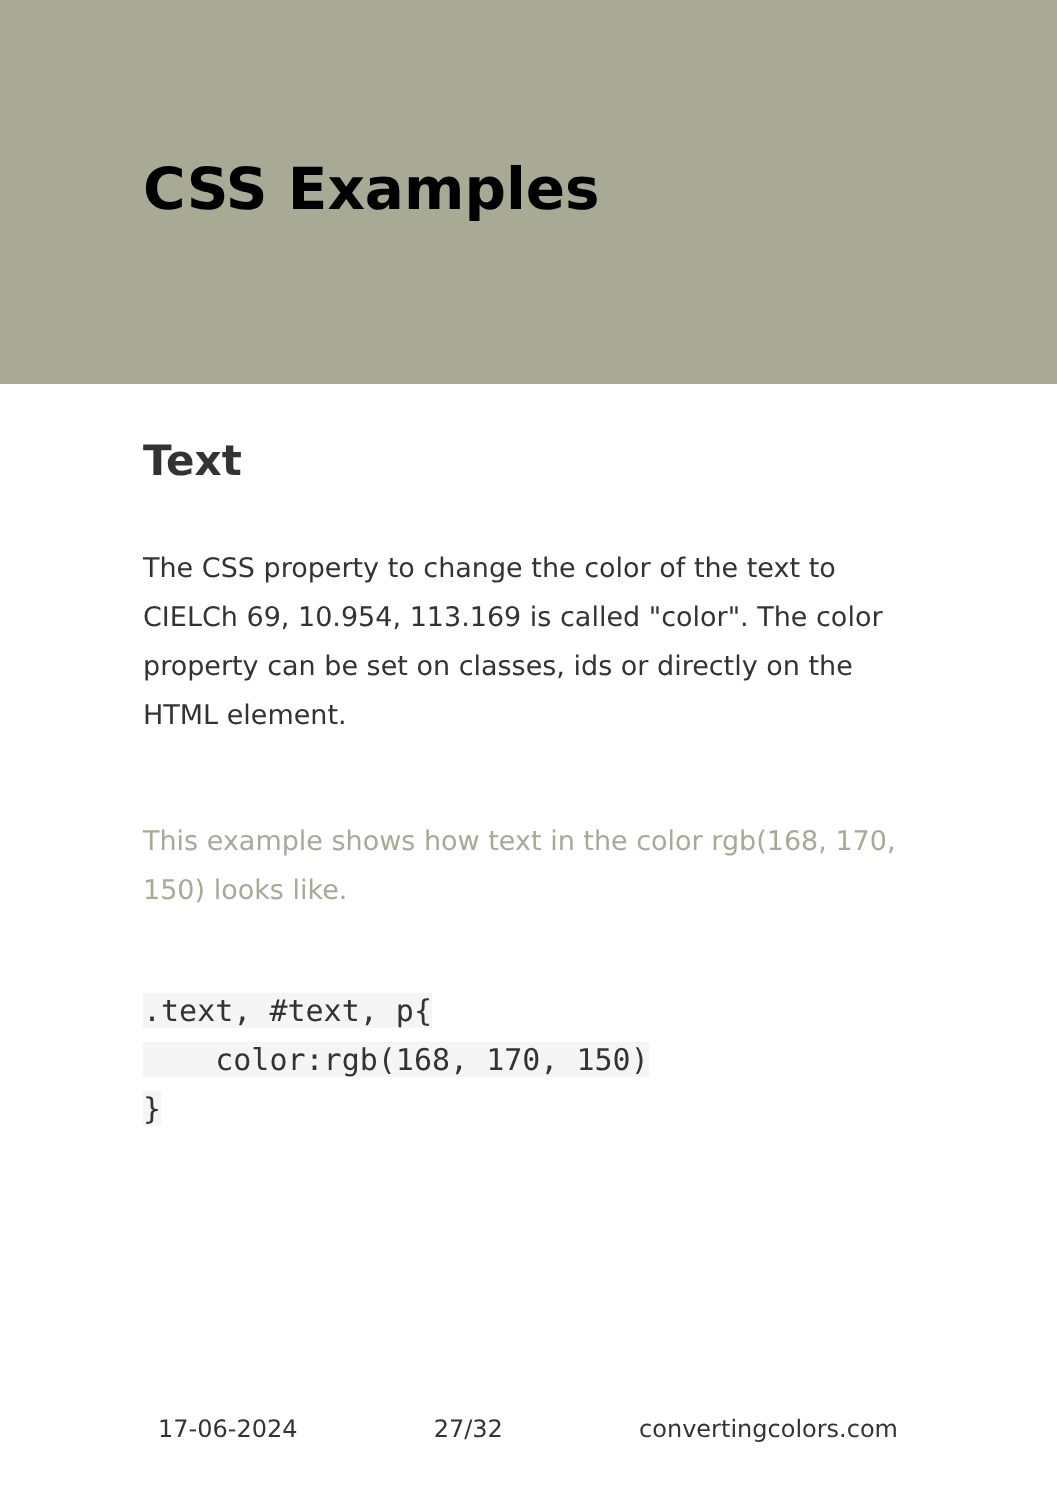CSS Examples
Text
The CSS property to change the color of the text to CIELCh 69, 10.954, 113.169 is called "color". The color property can be set on classes, ids or directly on the HTML element.
This example shows how text in the color rgb(168, 170, 150) looks like.
.text, #text, p{
    color:rgb(168, 170, 150)
}
17-06-2024 27/32 convertingcolors.com